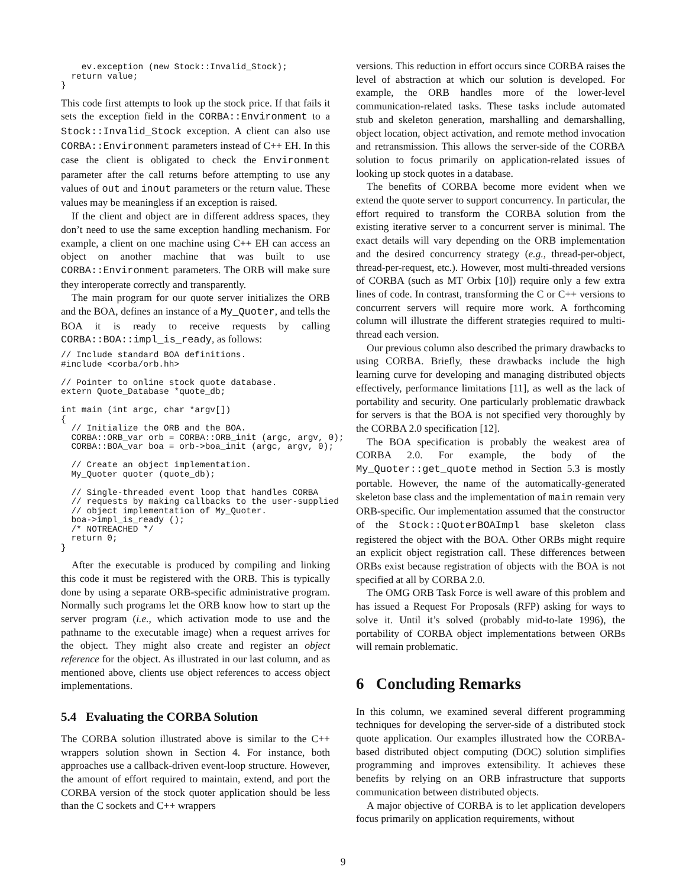ev.exception (new Stock::Invalid_Stock);
  return value;
}
This code first attempts to look up the stock price. If that fails it sets the exception field in the CORBA::Environment to a Stock::Invalid_Stock exception. A client can also use CORBA::Environment parameters instead of C++ EH. In this case the client is obligated to check the Environment parameter after the call returns before attempting to use any values of out and inout parameters or the return value. These values may be meaningless if an exception is raised.
If the client and object are in different address spaces, they don’t need to use the same exception handling mechanism. For example, a client on one machine using C++ EH can access an object on another machine that was built to use CORBA::Environment parameters. The ORB will make sure they interoperate correctly and transparently.
The main program for our quote server initializes the ORB and the BOA, defines an instance of a My_Quoter, and tells the BOA it is ready to receive requests by calling CORBA::BOA::impl_is_ready, as follows:
// Include standard BOA definitions.
#include <corba/orb.hh>

// Pointer to online stock quote database.
extern Quote_Database *quote_db;

int main (int argc, char *argv[])
{
  // Initialize the ORB and the BOA.
  CORBA::ORB_var orb = CORBA::ORB_init (argc, argv, 0);
  CORBA::BOA_var boa = orb->boa_init (argc, argv, 0);

  // Create an object implementation.
  My_Quoter quoter (quote_db);

  // Single-threaded event loop that handles CORBA
  // requests by making callbacks to the user-supplied
  // object implementation of My_Quoter.
  boa->impl_is_ready ();
  /* NOTREACHED */
  return 0;
}
After the executable is produced by compiling and linking this code it must be registered with the ORB. This is typically done by using a separate ORB-specific administrative program. Normally such programs let the ORB know how to start up the server program (i.e., which activation mode to use and the pathname to the executable image) when a request arrives for the object. They might also create and register an object reference for the object. As illustrated in our last column, and as mentioned above, clients use object references to access object implementations.
5.4 Evaluating the CORBA Solution
The CORBA solution illustrated above is similar to the C++ wrappers solution shown in Section 4. For instance, both approaches use a callback-driven event-loop structure. However, the amount of effort required to maintain, extend, and port the CORBA version of the stock quoter application should be less than the C sockets and C++ wrappers
versions. This reduction in effort occurs since CORBA raises the level of abstraction at which our solution is developed. For example, the ORB handles more of the lower-level communication-related tasks. These tasks include automated stub and skeleton generation, marshalling and demarshalling, object location, object activation, and remote method invocation and retransmission. This allows the server-side of the CORBA solution to focus primarily on application-related issues of looking up stock quotes in a database.
The benefits of CORBA become more evident when we extend the quote server to support concurrency. In particular, the effort required to transform the CORBA solution from the existing iterative server to a concurrent server is minimal. The exact details will vary depending on the ORB implementation and the desired concurrency strategy (e.g., thread-per-object, thread-per-request, etc.). However, most multi-threaded versions of CORBA (such as MT Orbix [10]) require only a few extra lines of code. In contrast, transforming the C or C++ versions to concurrent servers will require more work. A forthcoming column will illustrate the different strategies required to multi-thread each version.
Our previous column also described the primary drawbacks to using CORBA. Briefly, these drawbacks include the high learning curve for developing and managing distributed objects effectively, performance limitations [11], as well as the lack of portability and security. One particularly problematic drawback for servers is that the BOA is not specified very thoroughly by the CORBA 2.0 specification [12].
The BOA specification is probably the weakest area of CORBA 2.0. For example, the body of the My_Quoter::get_quote method in Section 5.3 is mostly portable. However, the name of the automatically-generated skeleton base class and the implementation of main remain very ORB-specific. Our implementation assumed that the constructor of the Stock::QuoterBOAImpl base skeleton class registered the object with the BOA. Other ORBs might require an explicit object registration call. These differences between ORBs exist because registration of objects with the BOA is not specified at all by CORBA 2.0.
The OMG ORB Task Force is well aware of this problem and has issued a Request For Proposals (RFP) asking for ways to solve it. Until it’s solved (probably mid-to-late 1996), the portability of CORBA object implementations between ORBs will remain problematic.
6 Concluding Remarks
In this column, we examined several different programming techniques for developing the server-side of a distributed stock quote application. Our examples illustrated how the CORBA-based distributed object computing (DOC) solution simplifies programming and improves extensibility. It achieves these benefits by relying on an ORB infrastructure that supports communication between distributed objects.
A major objective of CORBA is to let application developers focus primarily on application requirements, without
9